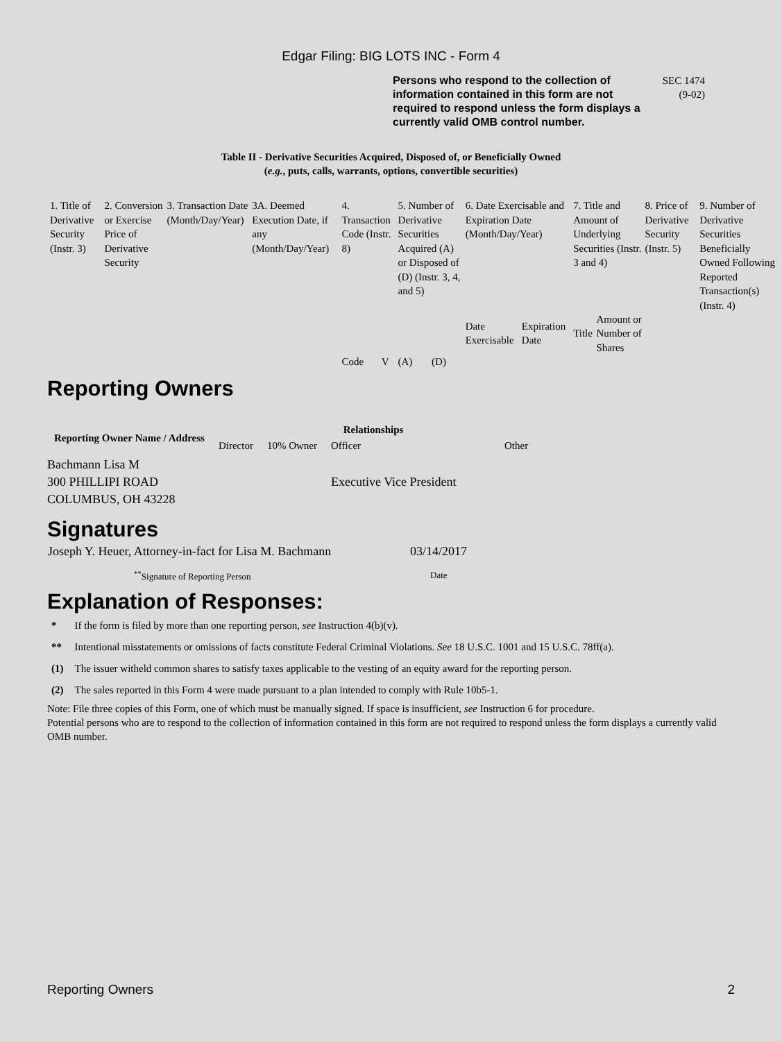Edgar Filing: BIG LOTS INC - Form 4
Persons who respond to the collection of information contained in this form are not required to respond unless the form displays a currently valid OMB control number.
SEC 1474
(9-02)
Table II - Derivative Securities Acquired, Disposed of, or Beneficially Owned
(e.g., puts, calls, warrants, options, convertible securities)
| 1. Title of Derivative Security (Instr. 3) | 2. Conversion or Exercise Price of Derivative Security | 3. Transaction Date (Month/Day/Year) | 3A. Deemed Execution Date, if any (Month/Day/Year) | 4. Transaction Code (Instr. 8) | | 5. Number of Derivative Securities Acquired (A) or Disposed of (D) (Instr. 3, 4, and 5) | | 6. Date Exercisable and Expiration Date (Month/Day/Year) | | 7. Title and Amount of Underlying Securities (Instr. 3 and 4) | | 8. Price of Derivative Security (Instr. 5) | 9. Number of Derivative Securities Beneficially Owned Following Reported Transaction(s) (Instr. 4) |
| | | | | | | | | Date Exercisable | Expiration Date | Title | Amount or Number of Shares | | |
| | | | | Code | V | (A) | (D) | | | | | | |
Reporting Owners
| Reporting Owner Name / Address | Relationships | | | |
| --- | --- | --- | --- | --- |
| | Director | 10% Owner | Officer | Other |
| Bachmann Lisa M 300 PHILLIPI ROAD COLUMBUS, OH 43228 | | | Executive Vice President | |
Signatures
| Joseph Y. Heuer, Attorney-in-fact for Lisa M. Bachmann | 03/14/2017 |
| <sup>**</sup> Signature of Reporting Person | Date |
Explanation of Responses:
| * | If the form is filed by more than one reporting person, see Instruction 4(b)(v). |
| ** | Intentional misstatements or omissions of facts constitute Federal Criminal Violations. See 18 U.S.C. 1001 and 15 U.S.C. 78ff(a). |
| (1) | The issuer witheld common shares to satisfy taxes applicable to the vesting of an equity award for the reporting person. |
| (2) | The sales reported in this Form 4 were made pursuant to a plan intended to comply with Rule 10b5-1. |
Note: File three copies of this Form, one of which must be manually signed. If space is insufficient, see Instruction 6 for procedure.
Potential persons who are to respond to the collection of information contained in this form are not required to respond unless the form displays a currently valid OMB number.
Reporting Owners 2